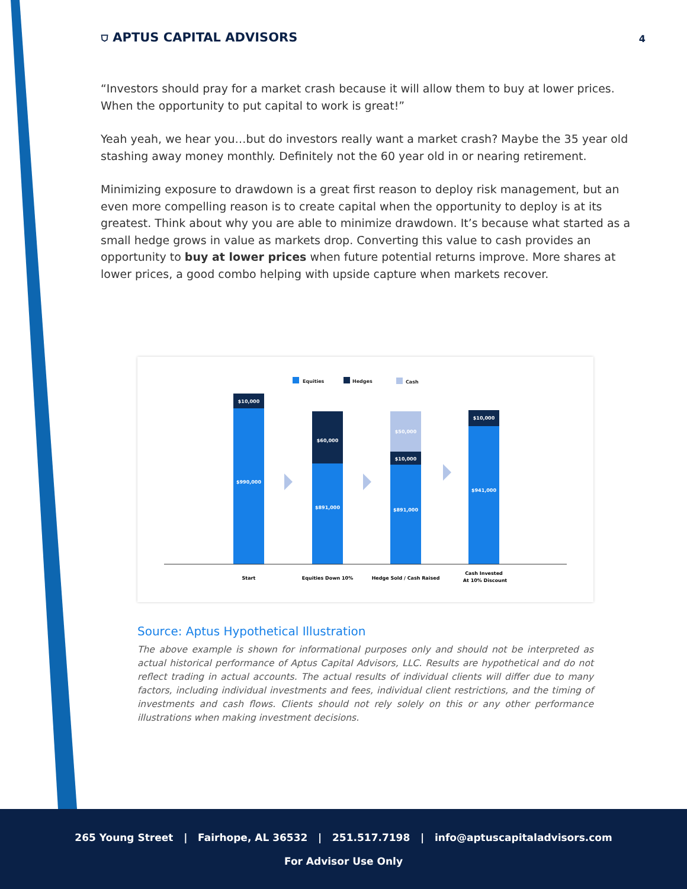⛉ APTUS CAPITAL ADVISORS
4
“Investors should pray for a market crash because it will allow them to buy at lower prices. When the opportunity to put capital to work is great!”
Yeah yeah, we hear you…but do investors really want a market crash? Maybe the 35 year old stashing away money monthly. Definitely not the 60 year old in or nearing retirement.
Minimizing exposure to drawdown is a great first reason to deploy risk management, but an even more compelling reason is to create capital when the opportunity to deploy is at its greatest. Think about why you are able to minimize drawdown. It’s because what started as a small hedge grows in value as markets drop. Converting this value to cash provides an opportunity to buy at lower prices when future potential returns improve. More shares at lower prices, a good combo helping with upside capture when markets recover.
Equities
Hedges
Cash
$10,000
$990,000
$60,000
$891,000
$50,000
$10,000
$891,000
$10,000
$941,000
Start
Equities Down 10%
Hedge Sold / Cash Raised
Cash Invested
At 10% Discount
Source: Aptus Hypothetical Illustration
The above example is shown for informational purposes only and should not be interpreted as actual historical performance of Aptus Capital Advisors, LLC. Results are hypothetical and do not reflect trading in actual accounts. The actual results of individual clients will differ due to many factors, including individual investments and fees, individual client restrictions, and the timing of investments and cash flows. Clients should not rely solely on this or any other performance illustrations when making investment decisions.
265 Young Street | Fairhope, AL 36532 | 251.517.7198 | info@aptuscapitaladvisors.com
For Advisor Use Only